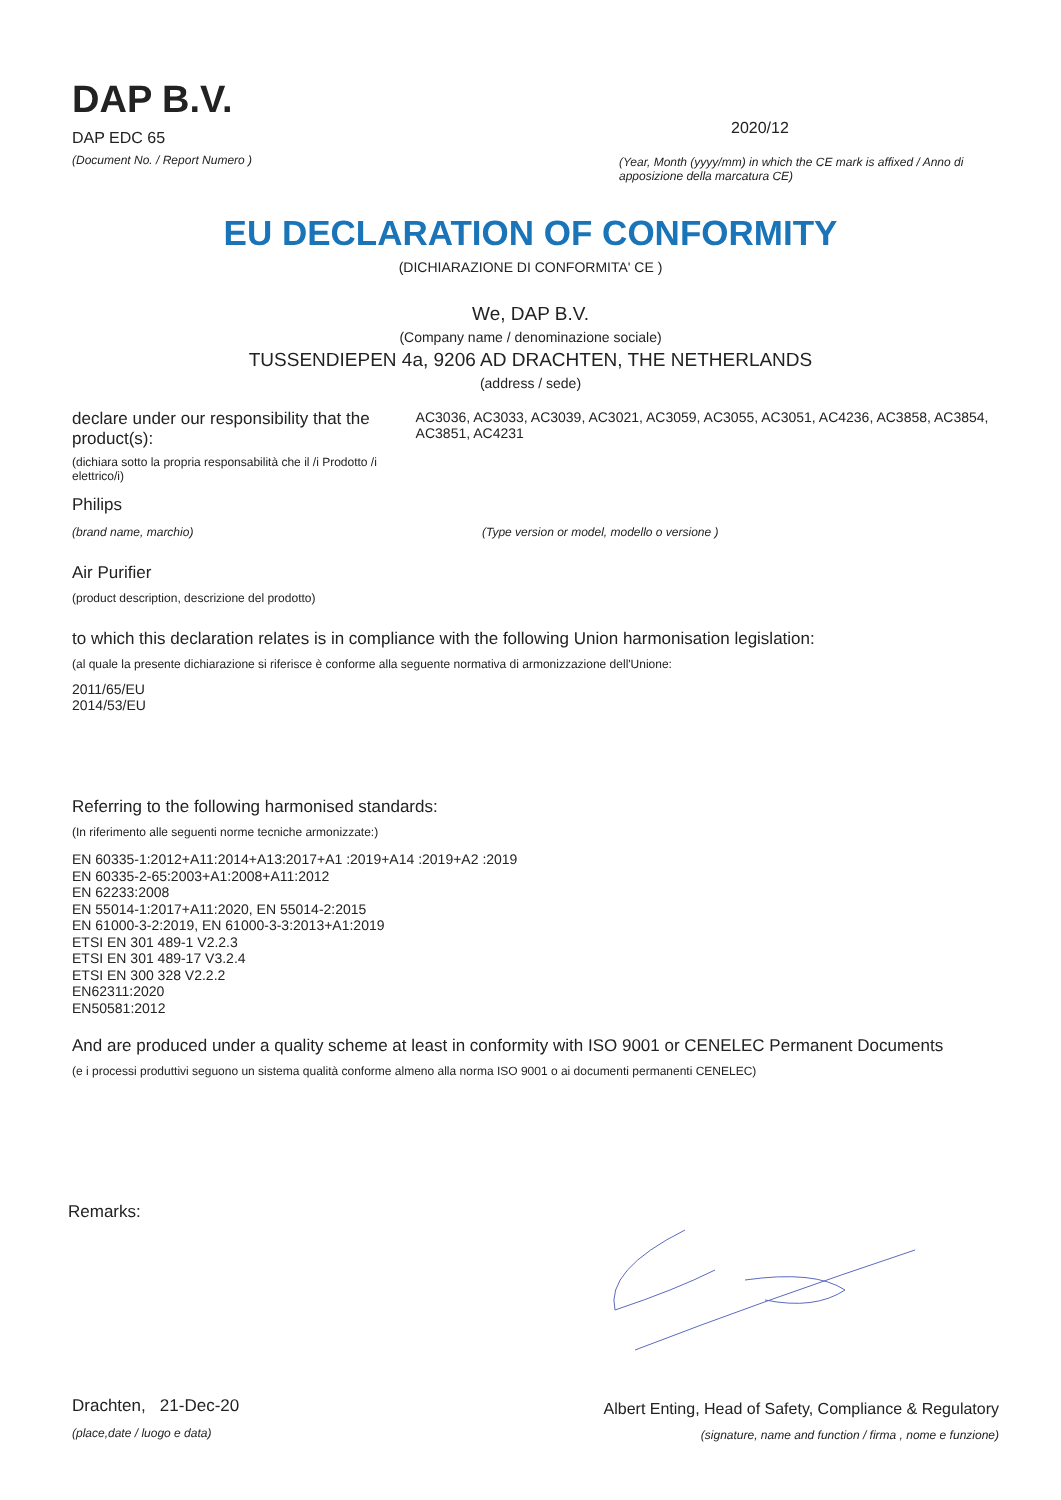DAP B.V.
DAP EDC 65
(Document No. / Report Numero )
2020/12
(Year, Month (yyyy/mm) in which the CE mark is affixed / Anno di apposizione della marcatura CE)
EU DECLARATION OF CONFORMITY
(DICHIARAZIONE DI CONFORMITA' CE )
We, DAP B.V.
(Company name / denominazione sociale)
TUSSENDIEPEN 4a, 9206 AD DRACHTEN, THE NETHERLANDS
(address / sede)
declare under our responsibility that the product(s):
(dichiara sotto la propria responsabilità che il /i Prodotto /i elettrico/i)
AC3036, AC3033, AC3039, AC3021, AC3059, AC3055, AC3051, AC4236, AC3858, AC3854, AC3851, AC4231
Philips
(brand name, marchio) (Type version or model, modello o versione )
Air Purifier
(product description, descrizione del prodotto)
to which this declaration relates is in compliance with the following Union harmonisation legislation:
(al quale la presente dichiarazione si riferisce è conforme alla seguente normativa di armonizzazione dell'Unione:
2011/65/EU
2014/53/EU
Referring to the following harmonised standards:
(In riferimento alle seguenti norme tecniche armonizzate:)
EN 60335-1:2012+A11:2014+A13:2017+A1 :2019+A14 :2019+A2 :2019
EN 60335-2-65:2003+A1:2008+A11:2012
EN 62233:2008
EN 55014-1:2017+A11:2020, EN 55014-2:2015
EN 61000-3-2:2019, EN 61000-3-3:2013+A1:2019
ETSI EN 301 489-1 V2.2.3
ETSI EN 301 489-17 V3.2.4
ETSI EN 300 328 V2.2.2
EN62311:2020
EN50581:2012
And are produced under a quality scheme at least in conformity with ISO 9001 or CENELEC Permanent Documents
(e i processi produttivi seguono un sistema qualità conforme almeno alla norma ISO 9001 o ai documenti permanenti CENELEC)
Remarks:
Drachten, 21-Dec-20
(place,date / luogo e data)
Albert Enting, Head of Safety, Compliance & Regulatory
(signature, name and function / firma , nome e funzione)